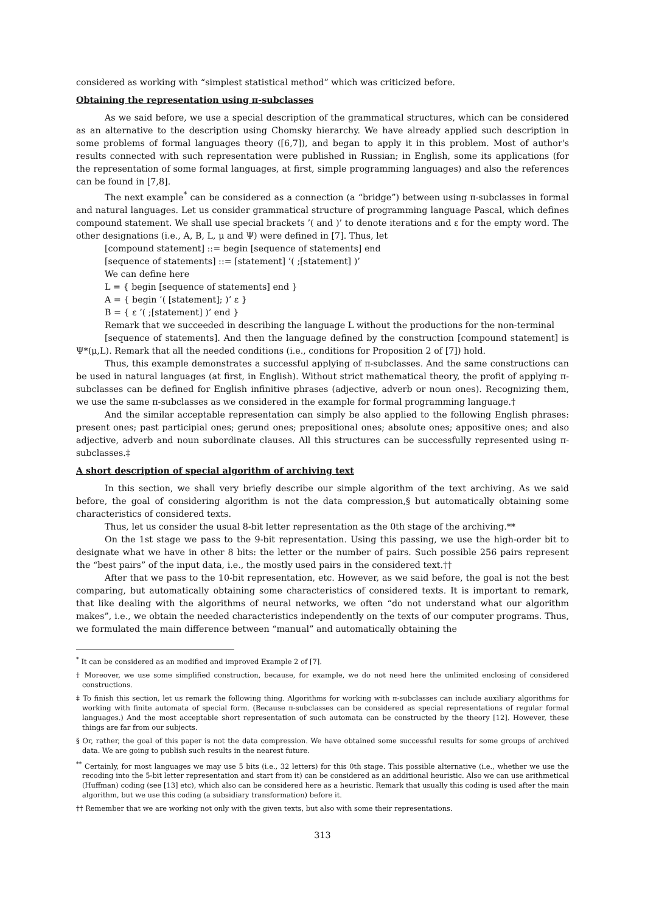considered as working with “simplest statistical method” which was criticized before.
Obtaining the representation using π-subclasses
As we said before, we use a special description of the grammatical structures, which can be considered as an alternative to the description using Chomsky hierarchy. We have already applied such description in some problems of formal languages theory ([6,7]), and began to apply it in this problem. Most of author's results connected with such representation were published in Russian; in English, some its applications (for the representation of some formal languages, at first, simple programming languages) and also the references can be found in [7,8].
The next example<sup>*</sup> can be considered as a connection (a “bridge”) between using π-subclasses in formal and natural languages. Let us consider grammatical structure of programming language Pascal, which defines compound statement. We shall use special brackets ’( and )’ to denote iterations and ε for the empty word. The other designations (i.e., A, B, L, μ and Ψ) were defined in [7]. Thus, let
[compound statement] ::= begin [sequence of statements] end
[sequence of statements] ::= [statement] ’( ;[statement] )’
We can define here
L = { begin [sequence of statements] end }
A = { begin ’( [statement]; )’ ε }
B = { ε ’( ;[statement] )’ end }
Remark that we succeeded in describing the language L without the productions for the non-terminal
[sequence of statements]. And then the language defined by the construction [compound statement] is Ψ*(μ,L). Remark that all the needed conditions (i.e., conditions for Proposition 2 of [7]) hold.
Thus, this example demonstrates a successful applying of π-subclasses. And the same constructions can be used in natural languages (at first, in English). Without strict mathematical theory, the profit of applying π-subclasses can be defined for English infinitive phrases (adjective, adverb or noun ones). Recognizing them, we use the same π-subclasses as we considered in the example for formal programming language.†
And the similar acceptable representation can simply be also applied to the following English phrases: present ones; past participial ones; gerund ones; prepositional ones; absolute ones; appositive ones; and also adjective, adverb and noun subordinate clauses. All this structures can be successfully represented using π-subclasses.‡
A short description of special algorithm of archiving text
In this section, we shall very briefly describe our simple algorithm of the text archiving. As we said before, the goal of considering algorithm is not the data compression,§ but automatically obtaining some characteristics of considered texts.
Thus, let us consider the usual 8-bit letter representation as the 0th stage of the archiving.**
On the 1st stage we pass to the 9-bit representation. Using this passing, we use the high-order bit to designate what we have in other 8 bits: the letter or the number of pairs. Such possible 256 pairs represent the “best pairs” of the input data, i.e., the mostly used pairs in the considered text.††
After that we pass to the 10-bit representation, etc. However, as we said before, the goal is not the best comparing, but automatically obtaining some characteristics of considered texts. It is important to remark, that like dealing with the algorithms of neural networks, we often “do not understand what our algorithm makes”, i.e., we obtain the needed characteristics independently on the texts of our computer programs. Thus, we formulated the main difference between “manual” and automatically obtaining the
<sup>*</sup> It can be considered as an modified and improved Example 2 of [7].
† Moreover, we use some simplified construction, because, for example, we do not need here the unlimited enclosing of considered constructions.
‡ To finish this section, let us remark the following thing. Algorithms for working with π-subclasses can include auxiliary algorithms for working with finite automata of special form. (Because π-subclasses can be considered as special representations of regular formal languages.) And the most acceptable short representation of such automata can be constructed by the theory [12]. However, these things are far from our subjects.
§ Or, rather, the goal of this paper is not the data compression. We have obtained some successful results for some groups of archived data. We are going to publish such results in the nearest future.
<sup>**</sup> Certainly, for most languages we may use 5 bits (i.e., 32 letters) for this 0th stage. This possible alternative (i.e., whether we use the recoding into the 5-bit letter representation and start from it) can be considered as an additional heuristic. Also we can use arithmetical (Huffman) coding (see [13] etc), which also can be considered here as a heuristic. Remark that usually this coding is used after the main algorithm, but we use this coding (a subsidiary transformation) before it.
†† Remember that we are working not only with the given texts, but also with some their representations.
313